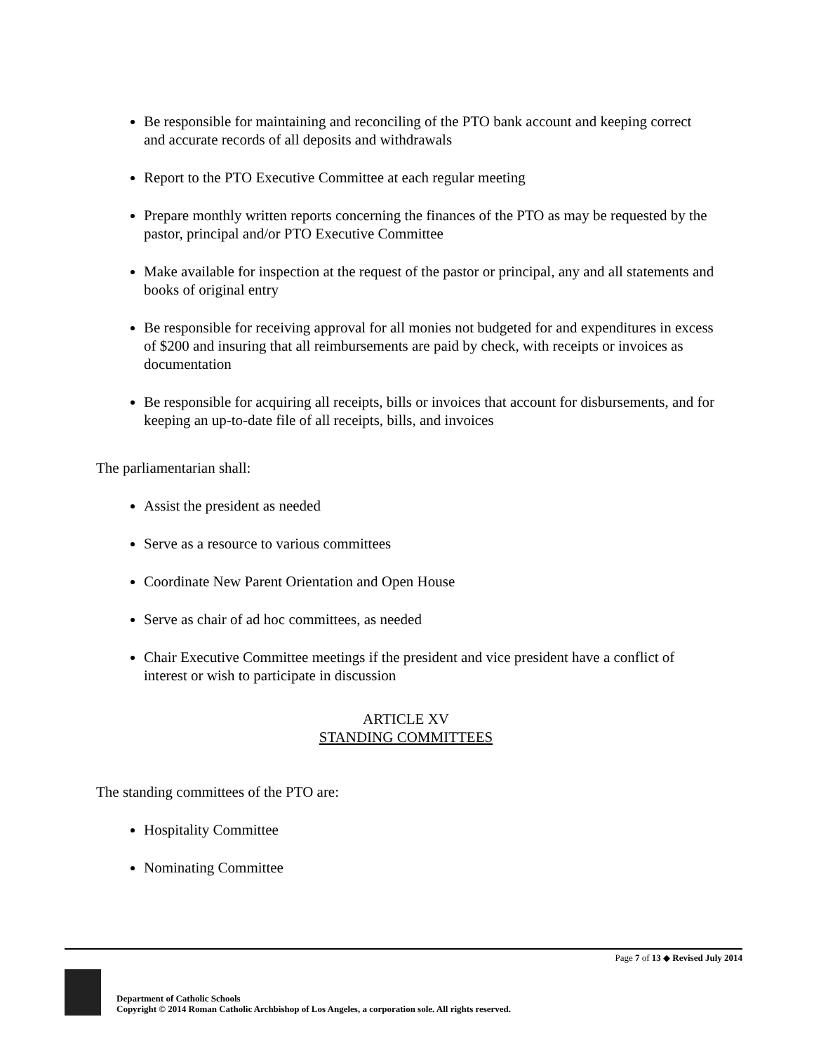Be responsible for maintaining and reconciling of the PTO bank account and keeping correct and accurate records of all deposits and withdrawals
Report to the PTO Executive Committee at each regular meeting
Prepare monthly written reports concerning the finances of the PTO as may be requested by the pastor, principal and/or PTO Executive Committee
Make available for inspection at the request of the pastor or principal, any and all statements and books of original entry
Be responsible for receiving approval for all monies not budgeted for and expenditures in excess of $200 and insuring that all reimbursements are paid by check, with receipts or invoices as documentation
Be responsible for acquiring all receipts, bills or invoices that account for disbursements, and for keeping an up-to-date file of all receipts, bills, and invoices
The parliamentarian shall:
Assist the president as needed
Serve as a resource to various committees
Coordinate New Parent Orientation and Open House
Serve as chair of ad hoc committees, as needed
Chair Executive Committee meetings if the president and vice president have a conflict of interest or wish to participate in discussion
ARTICLE XV
STANDING COMMITTEES
The standing committees of the PTO are:
Hospitality Committee
Nominating Committee
Page 7 of 13 ◆ Revised July 2014
Department of Catholic Schools
Copyright © 2014 Roman Catholic Archbishop of Los Angeles, a corporation sole. All rights reserved.